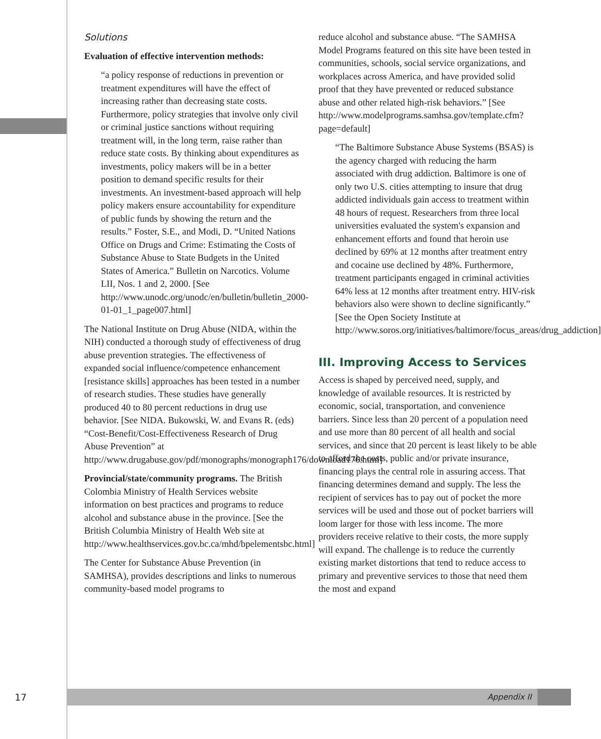Solutions
Evaluation of effective intervention methods:
“a policy response of reductions in prevention or treatment expenditures will have the effect of increasing rather than decreasing state costs. Furthermore, policy strategies that involve only civil or criminal justice sanctions without requiring treatment will, in the long term, raise rather than reduce state costs. By thinking about expenditures as investments, policy makers will be in a better position to demand specific results for their investments. An investment-based approach will help policy makers ensure accountability for expenditure of public funds by showing the return and the results.” Foster, S.E., and Modi, D. “United Nations Office on Drugs and Crime: Estimating the Costs of Substance Abuse to State Budgets in the United States of America.” Bulletin on Narcotics. Volume LII, Nos. 1 and 2, 2000. [See http://www.unodc.org/unodc/en/bulletin/bulletin_2000-01-01_1_page007.html]
The National Institute on Drug Abuse (NIDA, within the NIH) conducted a thorough study of effectiveness of drug abuse prevention strategies. The effectiveness of expanded social influence/competence enhancement [resistance skills] approaches has been tested in a number of research studies. These studies have generally produced 40 to 80 percent reductions in drug use behavior. [See NIDA. Bukowski, W. and Evans R. (eds) “Cost-Benefit/Cost-Effectiveness Research of Drug Abuse Prevention” at http://www.drugabuse.gov/pdf/monographs/monograph176/download176.html]
Provincial/state/community programs. The British Colombia Ministry of Health Services website information on best practices and programs to reduce alcohol and substance abuse in the province. [See the British Columbia Ministry of Health Web site at http://www.healthservices.gov.bc.ca/mhd/bpelementsbc.html]
The Center for Substance Abuse Prevention (in SAMHSA), provides descriptions and links to numerous community-based model programs to
reduce alcohol and substance abuse. “The SAMHSA Model Programs featured on this site have been tested in communities, schools, social service organizations, and workplaces across America, and have provided solid proof that they have prevented or reduced substance abuse and other related high-risk behaviors.” [See http://www.modelprograms.samhsa.gov/template.cfm?page=default]
“The Baltimore Substance Abuse Systems (BSAS) is the agency charged with reducing the harm associated with drug addiction. Baltimore is one of only two U.S. cities attempting to insure that drug addicted individuals gain access to treatment within 48 hours of request. Researchers from three local universities evaluated the system's expansion and enhancement efforts and found that heroin use declined by 69% at 12 months after treatment entry and cocaine use declined by 48%. Furthermore, treatment participants engaged in criminal activities 64% less at 12 months after treatment entry. HIV-risk behaviors also were shown to decline significantly.” [See the Open Society Institute at http://www.soros.org/initiatives/baltimore/focus_areas/drug_addiction]
III. Improving Access to Services
Access is shaped by perceived need, supply, and knowledge of available resources. It is restricted by economic, social, transportation, and convenience barriers. Since less than 20 percent of a population need and use more than 80 percent of all health and social services, and since that 20 percent is least likely to be able to afford the costs, public and/or private insurance, financing plays the central role in assuring access. That financing determines demand and supply. The less the recipient of services has to pay out of pocket the more services will be used and those out of pocket barriers will loom larger for those with less income. The more providers receive relative to their costs, the more supply will expand. The challenge is to reduce the currently existing market distortions that tend to reduce access to primary and preventive services to those that need them the most and expand
17 Appendix II